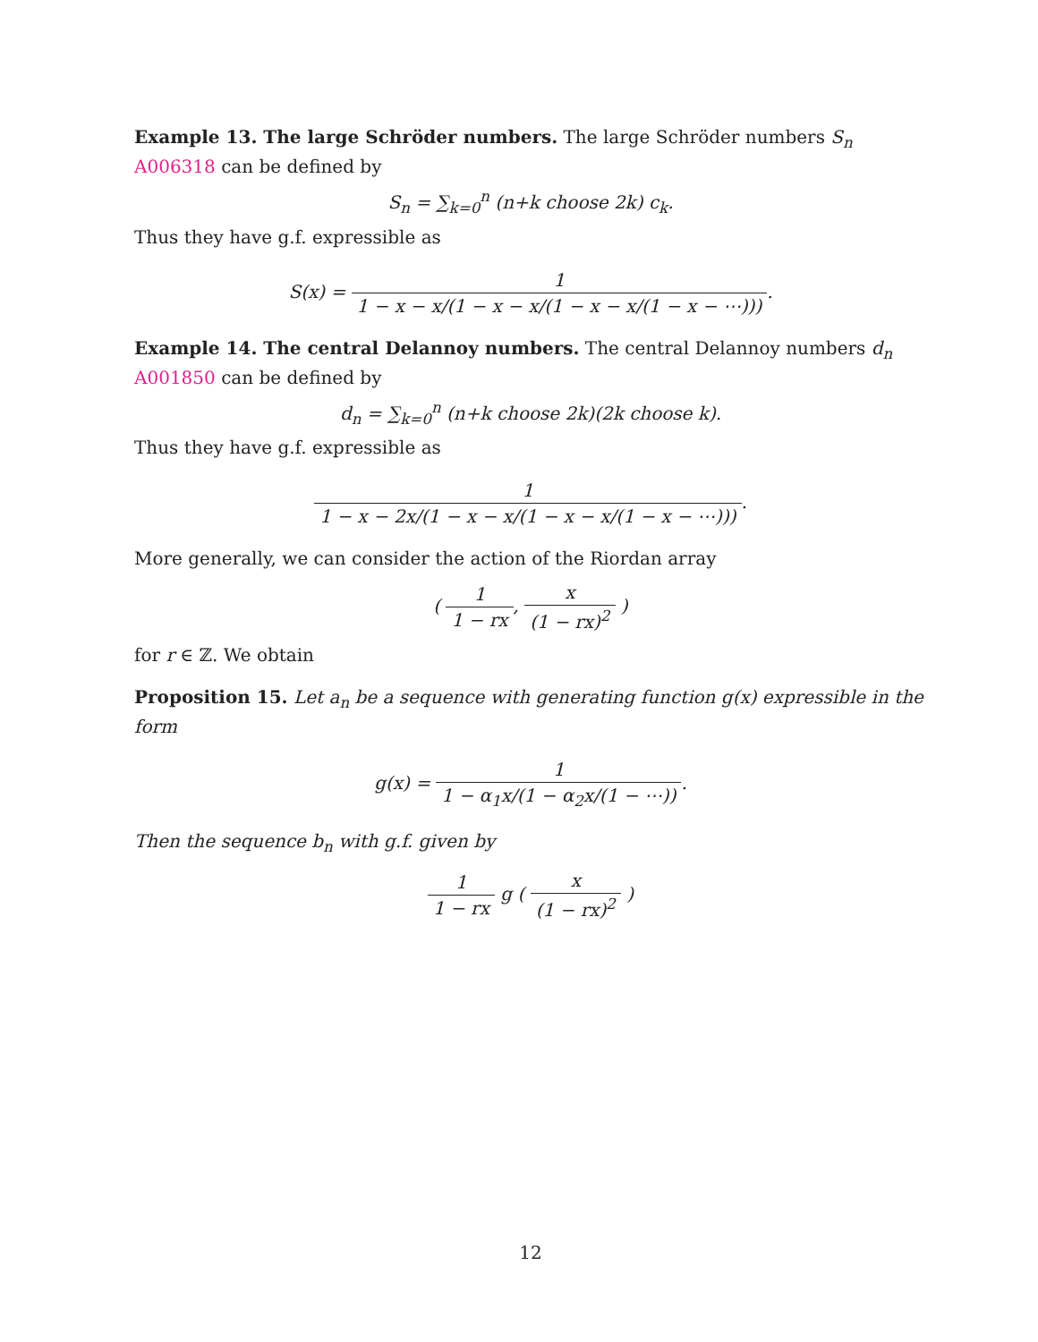Example 13. The large Schröder numbers. The large Schröder numbers S<sub>n</sub> A006318 can be defined by
S<sub>n</sub> = ∑<sub>k=0</sub><sup>n</sup> (n+k choose 2k) c<sub>k</sub>.
Thus they have g.f. expressible as
S(x) = 1 1 − x − x/(1 − x − x/(1 − x − x/(1 − x − ⋯))).
Example 14. The central Delannoy numbers. The central Delannoy numbers d<sub>n</sub> A001850 can be defined by
d<sub>n</sub> = ∑<sub>k=0</sub><sup>n</sup> (n+k choose 2k)(2k choose k).
Thus they have g.f. expressible as
1 1 − x − 2x/(1 − x − x/(1 − x − x/(1 − x − ⋯))).
More generally, we can consider the action of the Riordan array
( 1 1 − rx, x (1 − rx)<sup>2</sup> )
for r ∈ ℤ. We obtain
Proposition 15. Let a<sub>n</sub> be a sequence with generating function g(x) expressible in the form
g(x) = 1 1 − α<sub>1</sub>x/(1 − α<sub>2</sub>x/(1 − ⋯)).
Then the sequence b<sub>n</sub> with g.f. given by
1 1 − rx g ( x (1 − rx)<sup>2</sup> )
12